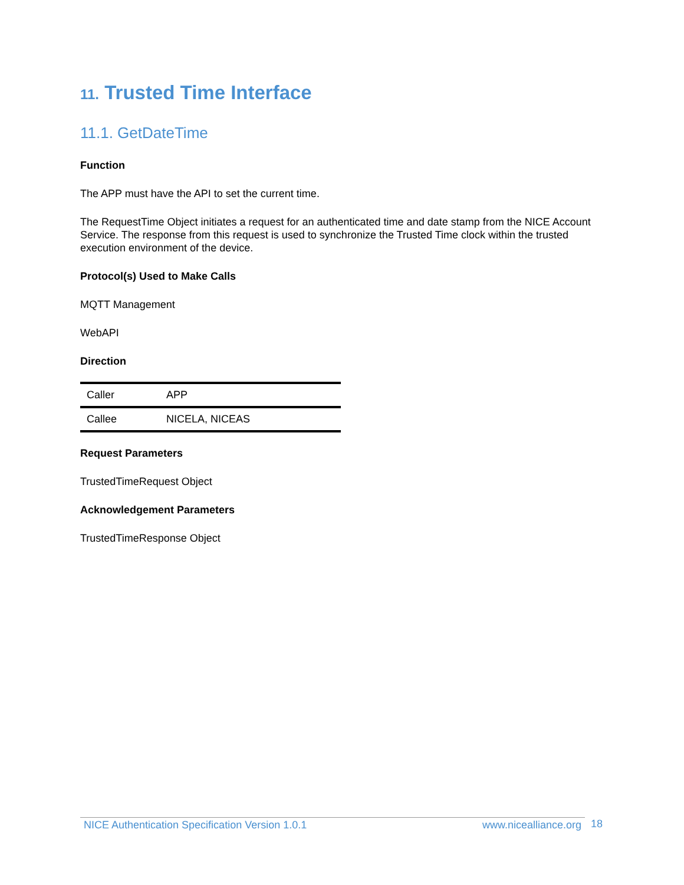11. Trusted Time Interface
11.1. GetDateTime
Function
The APP must have the API to set the current time.
The RequestTime Object initiates a request for an authenticated time and date stamp from the NICE Account Service. The response from this request is used to synchronize the Trusted Time clock within the trusted execution environment of the device.
Protocol(s) Used to Make Calls
MQTT Management
WebAPI
Direction
| Caller | APP |
| Callee | NICELA, NICEAS |
Request Parameters
TrustedTimeRequest Object
Acknowledgement Parameters
TrustedTimeResponse Object
NICE Authentication Specification Version 1.0.1 www.nicealliance.org 18